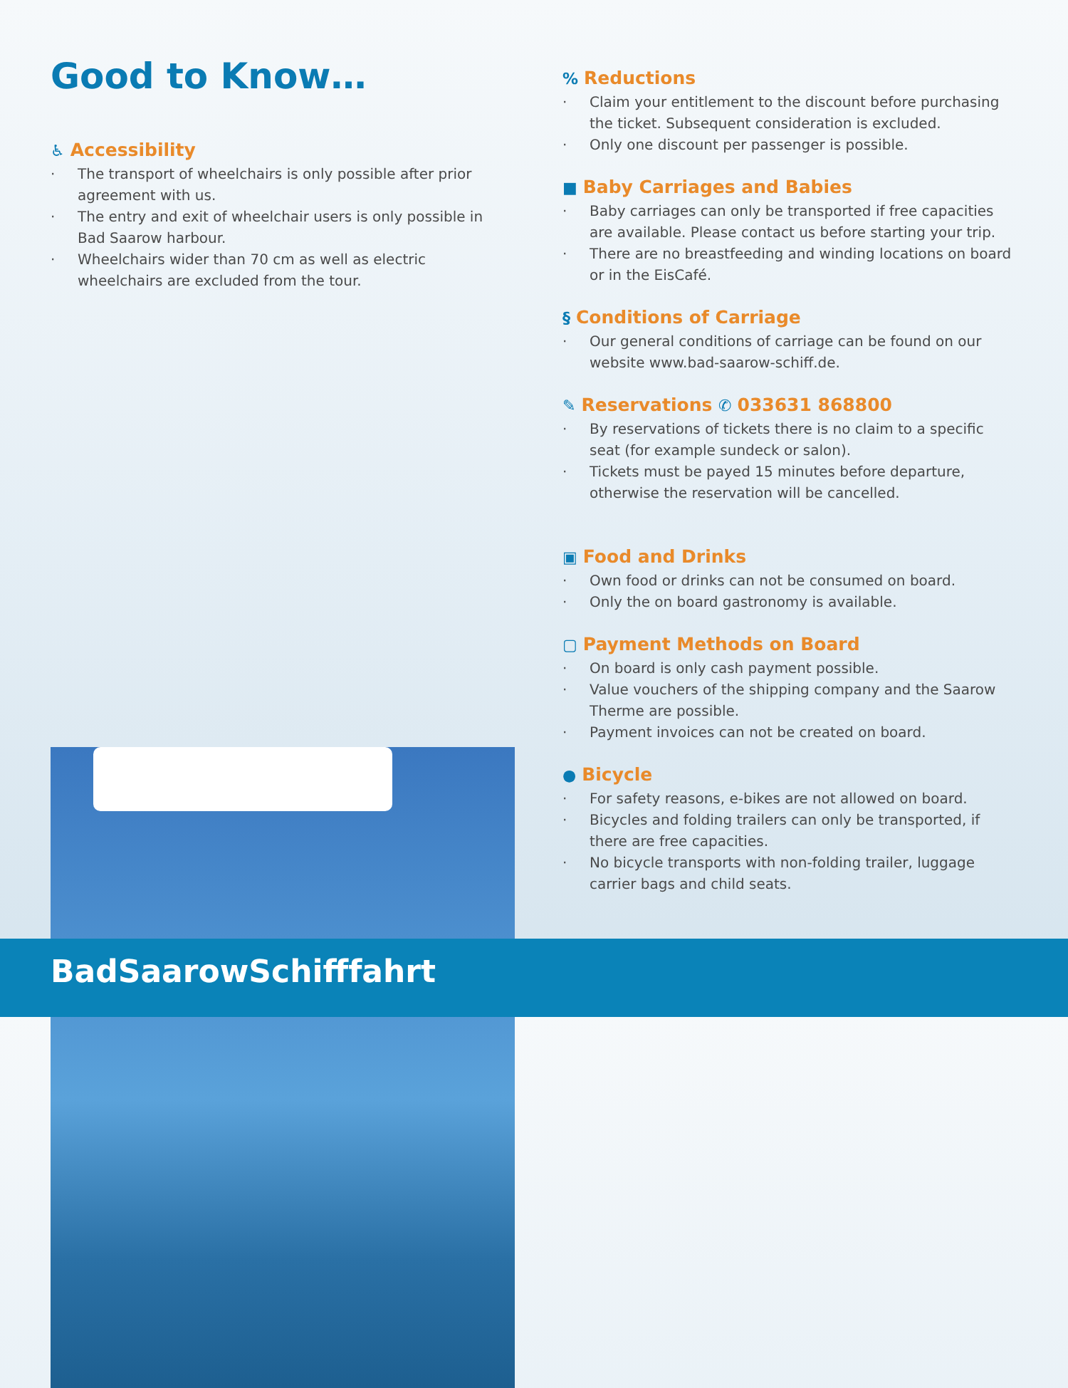Good to Know…
♿ Accessibility
The transport of wheelchairs is only possible after prior agreement with us.
The entry and exit of wheelchair users is only possible in Bad Saarow harbour.
Wheelchairs wider than 70 cm as well as electric wheelchairs are excluded from the tour.
% Reductions
Claim your entitlement to the discount before purchasing the ticket. Subsequent consideration is excluded.
Only one discount per passenger is possible.
■ Baby Carriages and Babies
Baby carriages can only be transported if free capacities are available. Please contact us before starting your trip.
There are no breastfeeding and winding locations on board or in the EisCafé.
§ Conditions of Carriage
Our general conditions of carriage can be found on our website www.bad-saarow-schiff.de.
✎ Reservations ✆ 033631 868800
By reservations of tickets there is no claim to a specific seat (for example sundeck or salon).
Tickets must be payed 15 minutes before departure, otherwise the reservation will be cancelled.
▣ Food and Drinks
Own food or drinks can not be consumed on board.
Only the on board gastronomy is available.
▢ Payment Methods on Board
On board is only cash payment possible.
Value vouchers of the shipping company and the Saarow Therme are possible.
Payment invoices can not be created on board.
● Bicycle
For safety reasons, e-bikes are not allowed on board.
Bicycles and folding trailers can only be transported, if there are free capacities.
No bicycle transports with non-folding trailer, luggage carrier bags and child seats.
BadSaarowSchifffahrt